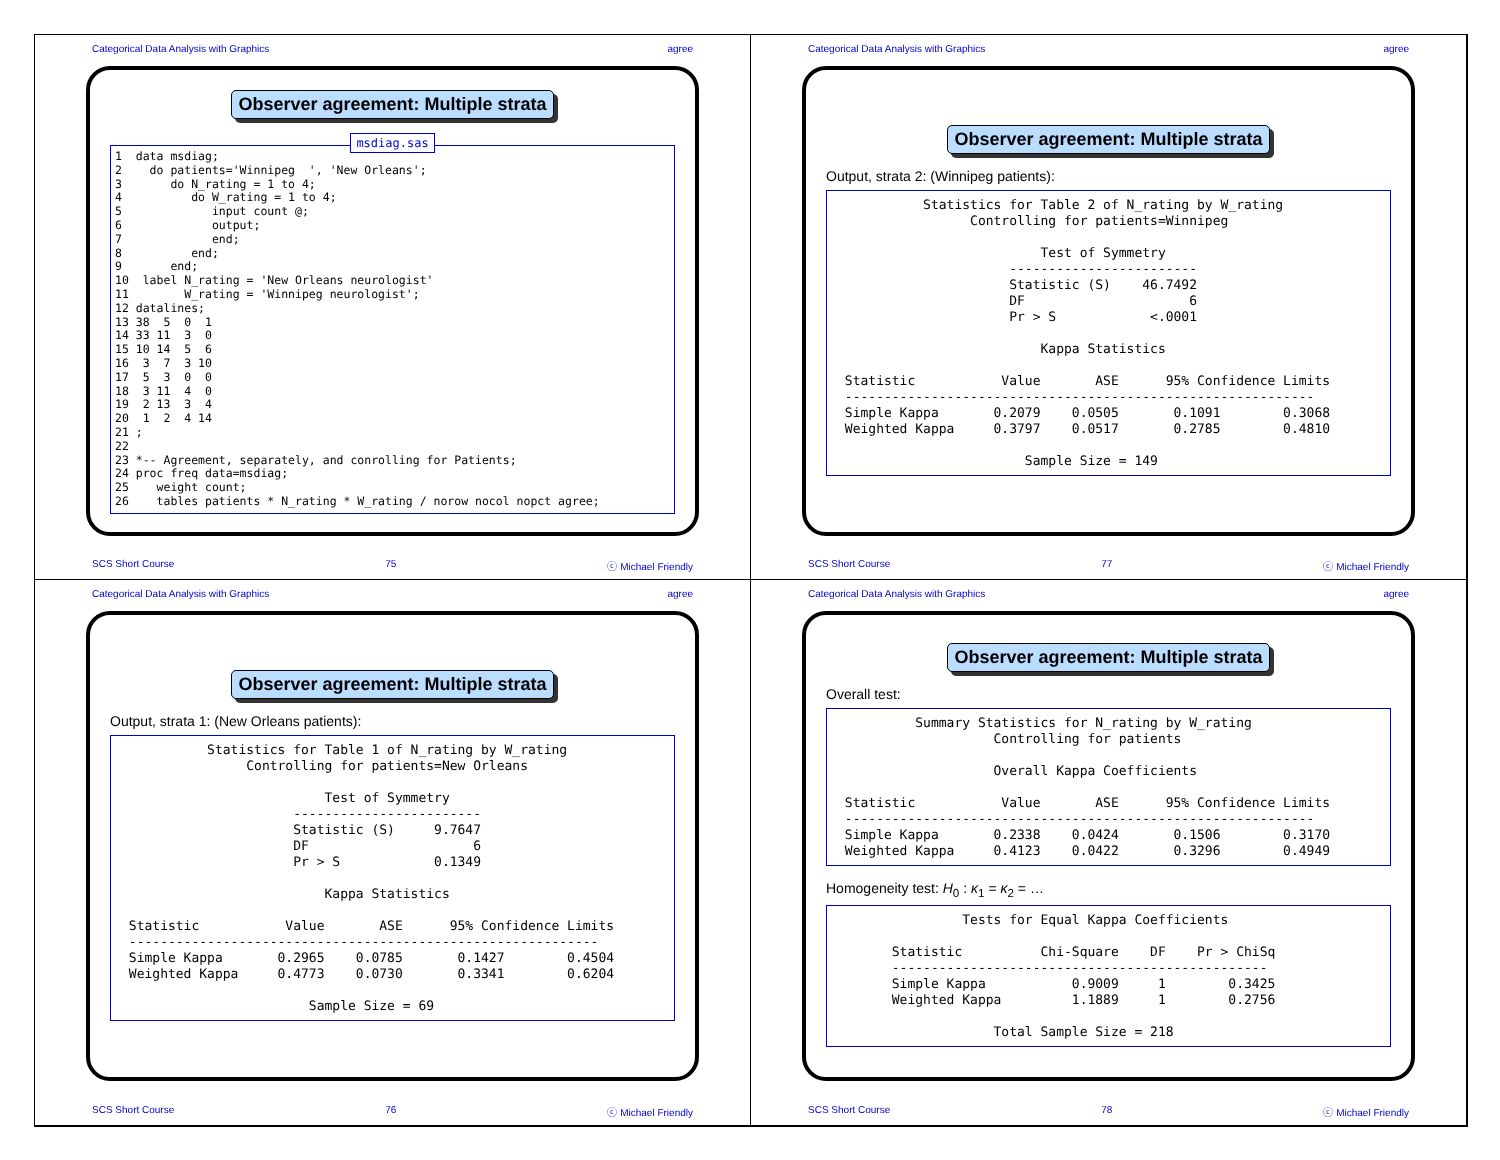Categorical Data Analysis with Graphics agree
Observer agreement: Multiple strata
msdiag.sas
1  data msdiag;
2    do patients='Winnipeg  ', 'New Orleans';
3       do N_rating = 1 to 4;
4          do W_rating = 1 to 4;
5             input count @;
6             output;
7             end;
8          end;
9       end;
10  label N_rating = 'New Orleans neurologist'
11        W_rating = 'Winnipeg neurologist';
12 datalines;
13 38  5  0  1
14 33 11  3  0
15 10 14  5  6
16  3  7  3 10
17  5  3  0  0
18  3 11  4  0
19  2 13  3  4
20  1  2  4 14
21 ;
22
23 *-- Agreement, separately, and conrolling for Patients;
24 proc freq data=msdiag;
25    weight count;
26    tables patients * N_rating * W_rating / norow nocol nopct agree;
SCS Short Course 75 ⓒ Michael Friendly
Categorical Data Analysis with Graphics agree
Observer agreement: Multiple strata
Output, strata 2: (Winnipeg patients):
           Statistics for Table 2 of N_rating by W_rating
                 Controlling for patients=Winnipeg

                          Test of Symmetry
                      ------------------------
                      Statistic (S)    46.7492
                      DF                     6
                      Pr > S            <.0001

                          Kappa Statistics

 Statistic           Value       ASE      95% Confidence Limits
 ------------------------------------------------------------
 Simple Kappa       0.2079    0.0505       0.1091        0.3068
 Weighted Kappa     0.3797    0.0517       0.2785        0.4810

                        Sample Size = 149
SCS Short Course 77 ⓒ Michael Friendly
Categorical Data Analysis with Graphics agree
Observer agreement: Multiple strata
Output, strata 1: (New Orleans patients):
           Statistics for Table 1 of N_rating by W_rating
                Controlling for patients=New Orleans

                          Test of Symmetry
                      ------------------------
                      Statistic (S)     9.7647
                      DF                     6
                      Pr > S            0.1349

                          Kappa Statistics

 Statistic           Value       ASE      95% Confidence Limits
 ------------------------------------------------------------
 Simple Kappa       0.2965    0.0785       0.1427        0.4504
 Weighted Kappa     0.4773    0.0730       0.3341        0.6204

                        Sample Size = 69
SCS Short Course 76 ⓒ Michael Friendly
Categorical Data Analysis with Graphics agree
Observer agreement: Multiple strata
Overall test:
          Summary Statistics for N_rating by W_rating
                    Controlling for patients

                    Overall Kappa Coefficients

 Statistic           Value       ASE      95% Confidence Limits
 ------------------------------------------------------------
 Simple Kappa       0.2338    0.0424       0.1506        0.3170
 Weighted Kappa     0.4123    0.0422       0.3296        0.4949
Homogeneity test: H<sub>0</sub> : κ<sub>1</sub> = κ<sub>2</sub> = …
                Tests for Equal Kappa Coefficients

       Statistic          Chi-Square    DF    Pr > ChiSq
       ------------------------------------------------
       Simple Kappa           0.9009     1        0.3425
       Weighted Kappa         1.1889     1        0.2756

                    Total Sample Size = 218
SCS Short Course 78 ⓒ Michael Friendly